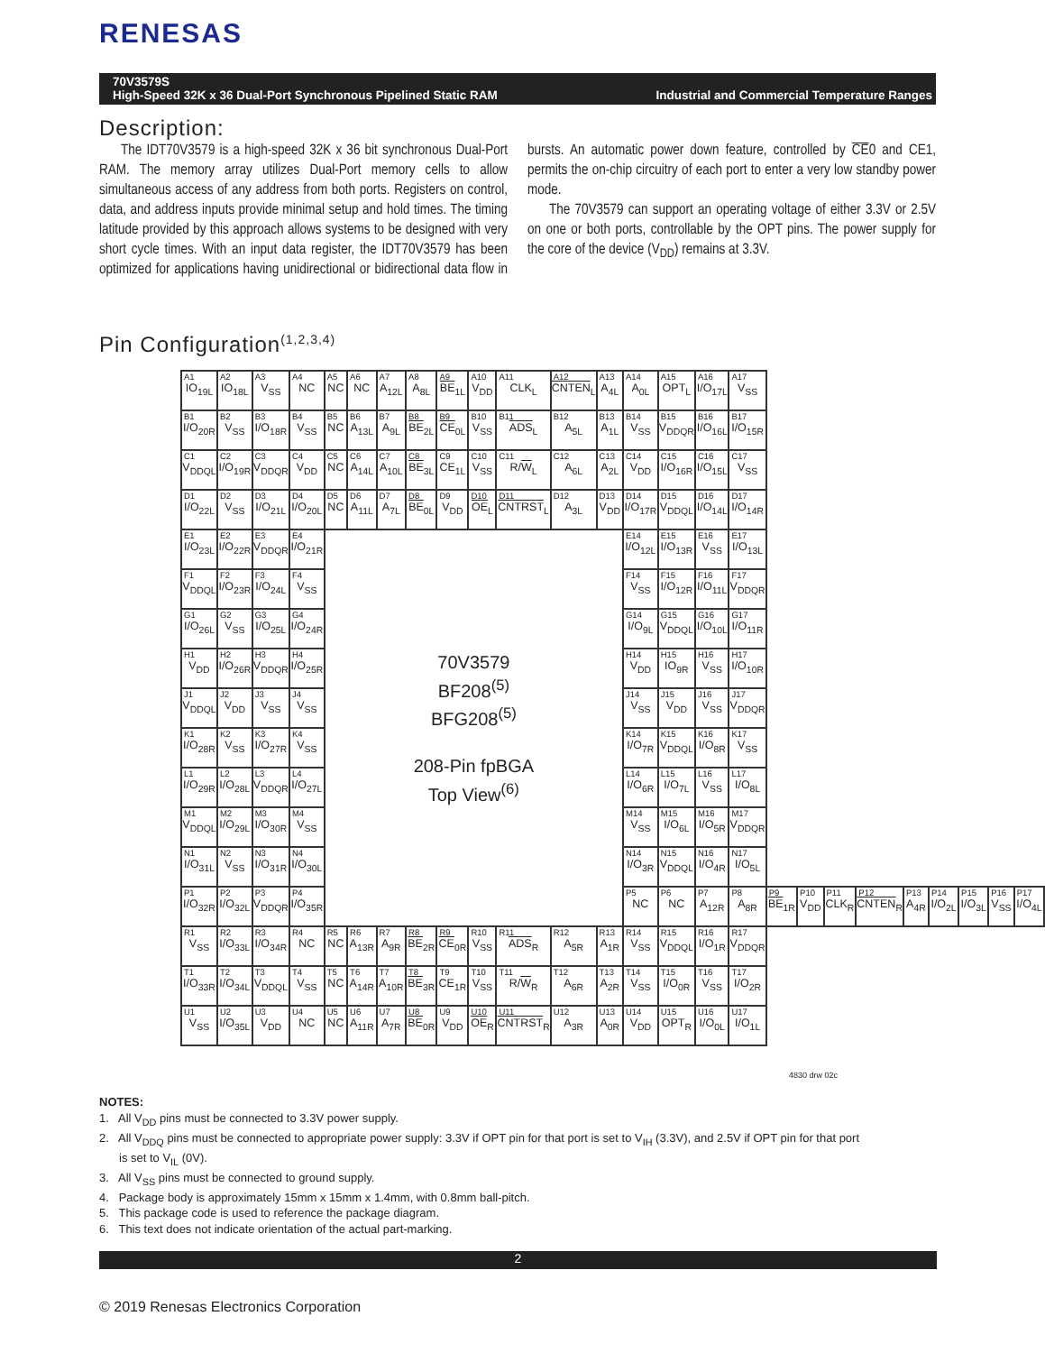RENESAS
Industrial and Commercial Temperature Ranges 70V3579S
High-Speed 32K x 36 Dual-Port Synchronous Pipelined Static RAM
Description:
The IDT70V3579 is a high-speed 32K x 36 bit synchronous Dual-Port RAM. The memory array utilizes Dual-Port memory cells to allow simultaneous access of any address from both ports. Registers on control, data, and address inputs provide minimal setup and hold times. The timing latitude provided by this approach allows systems to be designed with very short cycle times. With an input data register, the IDT70V3579 has been optimized for applications having unidirectional or bidirectional data flow in bursts. An automatic power down feature, controlled by CE0 and CE1, permits the on-chip circuitry of each port to enter a very low standby power mode.
The 70V3579 can support an operating voltage of either 3.3V or 2.5V on one or both ports, controllable by the OPT pins. The power supply for the core of the device (V<sub>DD</sub>) remains at 3.3V.
Pin Configuration<sup>(1,2,3,4)</sup>
| A1 IO<sub>19L</sub> | A2 IO<sub>18L</sub> | A3 V<sub>SS</sub> | A4 NC | A5 NC | A6 NC | A7 A<sub>12L</sub> | A8 A<sub>8L</sub> | A9 BE<sub>1L</sub> | A10 V<sub>DD</sub> | A11 CLK<sub>L</sub> | A12 CNTEN<sub>L</sub> | A13 A<sub>4L</sub> | A14 A<sub>0L</sub> | A15 OPT<sub>L</sub> | A16 I/O<sub>17L</sub> | A17 V<sub>SS</sub> | | | | | | | | | |
| B1 I/O<sub>20R</sub> | B2 V<sub>SS</sub> | B3 I/O<sub>18R</sub> | B4 V<sub>SS</sub> | B5 NC | B6 A<sub>13L</sub> | B7 A<sub>9L</sub> | B8 BE<sub>2L</sub> | B9 CE<sub>0L</sub> | B10 V<sub>SS</sub> | B11 ADS<sub>L</sub> | B12 A<sub>5L</sub> | B13 A<sub>1L</sub> | B14 V<sub>SS</sub> | B15 V<sub>DDQR</sub> | B16 I/O<sub>16L</sub> | B17 I/O<sub>15R</sub> | | | | | | | | | |
| C1 V<sub>DDQL</sub> | C2 I/O<sub>19R</sub> | C3 V<sub>DDQR</sub> | C4 V<sub>DD</sub> | C5 NC | C6 A<sub>14L</sub> | C7 A<sub>10L</sub> | C8 BE<sub>3L</sub> | C9 CE<sub>1L</sub> | C10 V<sub>SS</sub> | C11 R/ W<sub>L</sub> | C12 A<sub>6L</sub> | C13 A<sub>2L</sub> | C14 V<sub>DD</sub> | C15 I/O<sub>16R</sub> | C16 I/O<sub>15L</sub> | C17 V<sub>SS</sub> | | | | | | | | | |
| D1 I/O<sub>22L</sub> | D2 V<sub>SS</sub> | D3 I/O<sub>21L</sub> | D4 I/O<sub>20L</sub> | D5 NC | D6 A<sub>11L</sub> | D7 A<sub>7L</sub> | D8 BE<sub>0L</sub> | D9 V<sub>DD</sub> | D10 OE<sub>L</sub> | D11 CNTRST<sub>L</sub> | D12 A<sub>3L</sub> | D13 V<sub>DD</sub> | D14 I/O<sub>17R</sub> | D15 V<sub>DDQL</sub> | D16 I/O<sub>14L</sub> | D17 I/O<sub>14R</sub> | | | | | | | | | |
| E1 I/O<sub>23L</sub> | E2 I/O<sub>22R</sub> | E3 V<sub>DDQR</sub> | E4 I/O<sub>21R</sub> | 70V3579 BF208<sup>(5)</sup> BFG208<sup>(5)</sup> 208-Pin fpBGA Top View<sup>(6)</sup> | | | | | | | | | E14 I/O<sub>12L</sub> | E15 I/O<sub>13R</sub> | E16 V<sub>SS</sub> | E17 I/O<sub>13L</sub> | | | | | | | | | |
| F1 V<sub>DDQL</sub> | F2 I/O<sub>23R</sub> | F3 I/O<sub>24L</sub> | F4 V<sub>SS</sub> | | | | | | | | | | F14 V<sub>SS</sub> | F15 I/O<sub>12R</sub> | F16 I/O<sub>11L</sub> | F17 V<sub>DDQR</sub> | | | | | | | | | |
| G1 I/O<sub>26L</sub> | G2 V<sub>SS</sub> | G3 I/O<sub>25L</sub> | G4 I/O<sub>24R</sub> | | | | | | | | | | G14 I/O<sub>9L</sub> | G15 V<sub>DDQL</sub> | G16 I/O<sub>10L</sub> | G17 I/O<sub>11R</sub> | | | | | | | | | |
| H1 V<sub>DD</sub> | H2 I/O<sub>26R</sub> | H3 V<sub>DDQR</sub> | H4 I/O<sub>25R</sub> | | | | | | | | | | H14 V<sub>DD</sub> | H15 IO<sub>9R</sub> | H16 V<sub>SS</sub> | H17 I/O<sub>10R</sub> | | | | | | | | | |
| J1 V<sub>DDQL</sub> | J2 V<sub>DD</sub> | J3 V<sub>SS</sub> | J4 V<sub>SS</sub> | | | | | | | | | | J14 V<sub>SS</sub> | J15 V<sub>DD</sub> | J16 V<sub>SS</sub> | J17 V<sub>DDQR</sub> | | | | | | | | | |
| K1 I/O<sub>28R</sub> | K2 V<sub>SS</sub> | K3 I/O<sub>27R</sub> | K4 V<sub>SS</sub> | | | | | | | | | | K14 I/O<sub>7R</sub> | K15 V<sub>DDQL</sub> | K16 I/O<sub>8R</sub> | K17 V<sub>SS</sub> | | | | | | | | | |
| L1 I/O<sub>29R</sub> | L2 I/O<sub>28L</sub> | L3 V<sub>DDQR</sub> | L4 I/O<sub>27L</sub> | | | | | | | | | | L14 I/O<sub>6R</sub> | L15 I/O<sub>7L</sub> | L16 V<sub>SS</sub> | L17 I/O<sub>8L</sub> | | | | | | | | | |
| M1 V<sub>DDQL</sub> | M2 I/O<sub>29L</sub> | M3 I/O<sub>30R</sub> | M4 V<sub>SS</sub> | | | | | | | | | | M14 V<sub>SS</sub> | M15 I/O<sub>6L</sub> | M16 I/O<sub>5R</sub> | M17 V<sub>DDQR</sub> | | | | | | | | | |
| N1 I/O<sub>31L</sub> | N2 V<sub>SS</sub> | N3 I/O<sub>31R</sub> | N4 I/O<sub>30L</sub> | | | | | | | | | | N14 I/O<sub>3R</sub> | N15 V<sub>DDQL</sub> | N16 I/O<sub>4R</sub> | N17 I/O<sub>5L</sub> | | | | | | | | | |
| P1 I/O<sub>32R</sub> | P2 I/O<sub>32L</sub> | P3 V<sub>DDQR</sub> | P4 I/O<sub>35R</sub> | | | | | | | | | | P5 NC | P6 NC | P7 A<sub>12R</sub> | P8 A<sub>8R</sub> | P9 BE<sub>1R</sub> | P10 V<sub>DD</sub> | P11 CLK<sub>R</sub> | P12 CNTEN<sub>R</sub> | P13 A<sub>4R</sub> | P14 I/O<sub>2L</sub> | P15 I/O<sub>3L</sub> | P16 V<sub>SS</sub> | P17 I/O<sub>4L</sub> |
| R1 V<sub>SS</sub> | R2 I/O<sub>33L</sub> | R3 I/O<sub>34R</sub> | R4 NC | R5 NC | R6 A<sub>13R</sub> | R7 A<sub>9R</sub> | R8 BE<sub>2R</sub> | R9 CE<sub>0R</sub> | R10 V<sub>SS</sub> | R11 ADS<sub>R</sub> | R12 A<sub>5R</sub> | R13 A<sub>1R</sub> | R14 V<sub>SS</sub> | R15 V<sub>DDQL</sub> | R16 I/O<sub>1R</sub> | R17 V<sub>DDQR</sub> | | | | | | | | | |
| T1 I/O<sub>33R</sub> | T2 I/O<sub>34L</sub> | T3 V<sub>DDQL</sub> | T4 V<sub>SS</sub> | T5 NC | T6 A<sub>14R</sub> | T7 A<sub>10R</sub> | T8 BE<sub>3R</sub> | T9 CE<sub>1R</sub> | T10 V<sub>SS</sub> | T11 R/ W<sub>R</sub> | T12 A<sub>6R</sub> | T13 A<sub>2R</sub> | T14 V<sub>SS</sub> | T15 I/O<sub>0R</sub> | T16 V<sub>SS</sub> | T17 I/O<sub>2R</sub> | | | | | | | | | |
| U1 V<sub>SS</sub> | U2 I/O<sub>35L</sub> | U3 V<sub>DD</sub> | U4 NC | U5 NC | U6 A<sub>11R</sub> | U7 A<sub>7R</sub> | U8 BE<sub>0R</sub> | U9 V<sub>DD</sub> | U10 OE<sub>R</sub> | U11 CNTRST<sub>R</sub> | U12 A<sub>3R</sub> | U13 A<sub>0R</sub> | U14 V<sub>DD</sub> | U15 OPT<sub>R</sub> | U16 I/O<sub>0L</sub> | U17 I/O<sub>1L</sub> | | | | | | | | | |
4830 drw 02c
NOTES:
1. All V<sub>DD</sub> pins must be connected to 3.3V power supply.
2. All V<sub>DDQ</sub> pins must be connected to appropriate power supply: 3.3V if OPT pin for that port is set to V<sub>IH</sub> (3.3V), and 2.5V if OPT pin for that port is set to V<sub>IL</sub> (0V).
3. All V<sub>SS</sub> pins must be connected to ground supply.
4. Package body is approximately 15mm x 15mm x 1.4mm, with 0.8mm ball-pitch.
5. This package code is used to reference the package diagram.
6. This text does not indicate orientation of the actual part-marking.
2
© 2019 Renesas Electronics Corporation